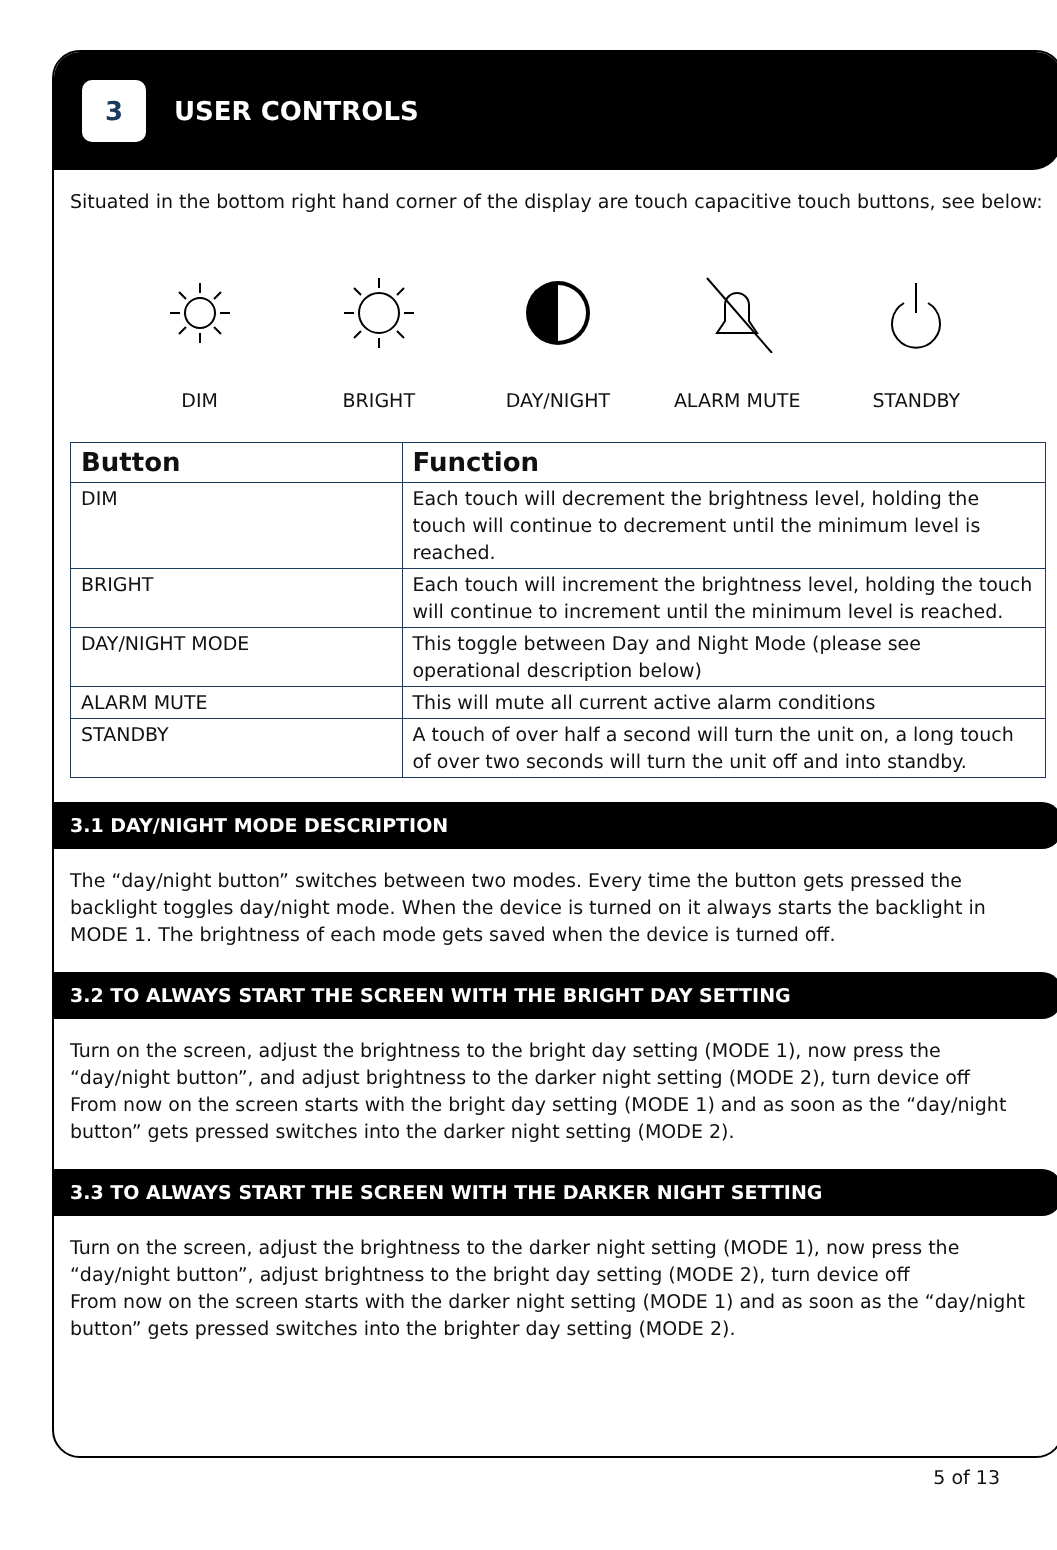3
USER CONTROLS
Situated in the bottom right hand corner of the display are touch capacitive touch buttons, see below:
DIM
BRIGHT
DAY/NIGHT
ALARM MUTE
STANDBY
| Button | Function |
| --- | --- |
| DIM | Each touch will decrement the brightness level, holding the touch will continue to decrement until the minimum level is reached. |
| BRIGHT | Each touch will increment the brightness level, holding the touch will continue to increment until the minimum level is reached. |
| DAY/NIGHT MODE | This toggle between Day and Night Mode (please see operational description below) |
| ALARM MUTE | This will mute all current active alarm conditions |
| STANDBY | A touch of over half a second will turn the unit on, a long touch of over two seconds will turn the unit off and into standby. |
3.1 DAY/NIGHT MODE DESCRIPTION
The “day/night button” switches between two modes. Every time the button gets pressed the backlight toggles day/night mode. When the device is turned on it always starts the backlight in MODE 1. The brightness of each mode gets saved when the device is turned off.
3.2 TO ALWAYS START THE SCREEN WITH THE BRIGHT DAY SETTING
Turn on the screen, adjust the brightness to the bright day setting (MODE 1), now press the “day/night button”, and adjust brightness to the darker night setting (MODE 2), turn device off
From now on the screen starts with the bright day setting (MODE 1) and as soon as the “day/night button” gets pressed switches into the darker night setting (MODE 2).
3.3 TO ALWAYS START THE SCREEN WITH THE DARKER NIGHT SETTING
Turn on the screen, adjust the brightness to the darker night setting (MODE 1), now press the “day/night button”, adjust brightness to the bright day setting (MODE 2), turn device off
From now on the screen starts with the darker night setting (MODE 1) and as soon as the “day/night button” gets pressed switches into the brighter day setting (MODE 2).
5 of 13